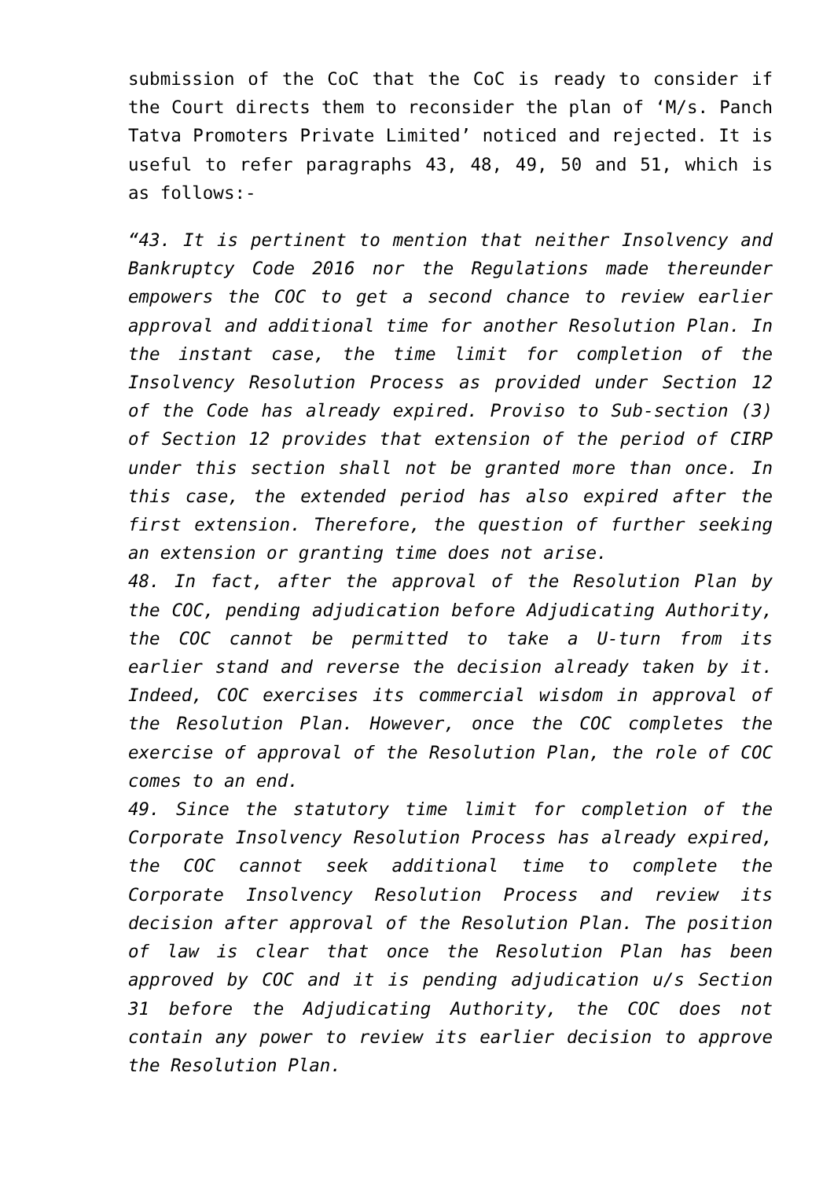submission of the CoC that the CoC is ready to consider if the Court directs them to reconsider the plan of ‘M/s. Panch Tatva Promoters Private Limited’ noticed and rejected. It is useful to refer paragraphs 43, 48, 49, 50 and 51, which is as follows:-
“43. It is pertinent to mention that neither Insolvency and Bankruptcy Code 2016 nor the Regulations made thereunder empowers the COC to get a second chance to review earlier approval and additional time for another Resolution Plan. In the instant case, the time limit for completion of the Insolvency Resolution Process as provided under Section 12 of the Code has already expired. Proviso to Sub-section (3) of Section 12 provides that extension of the period of CIRP under this section shall not be granted more than once. In this case, the extended period has also expired after the first extension. Therefore, the question of further seeking an extension or granting time does not arise.
48. In fact, after the approval of the Resolution Plan by the COC, pending adjudication before Adjudicating Authority, the COC cannot be permitted to take a U-turn from its earlier stand and reverse the decision already taken by it. Indeed, COC exercises its commercial wisdom in approval of the Resolution Plan. However, once the COC completes the exercise of approval of the Resolution Plan, the role of COC comes to an end.
49. Since the statutory time limit for completion of the Corporate Insolvency Resolution Process has already expired, the COC cannot seek additional time to complete the Corporate Insolvency Resolution Process and review its decision after approval of the Resolution Plan. The position of law is clear that once the Resolution Plan has been approved by COC and it is pending adjudication u/s Section 31 before the Adjudicating Authority, the COC does not contain any power to review its earlier decision to approve the Resolution Plan.